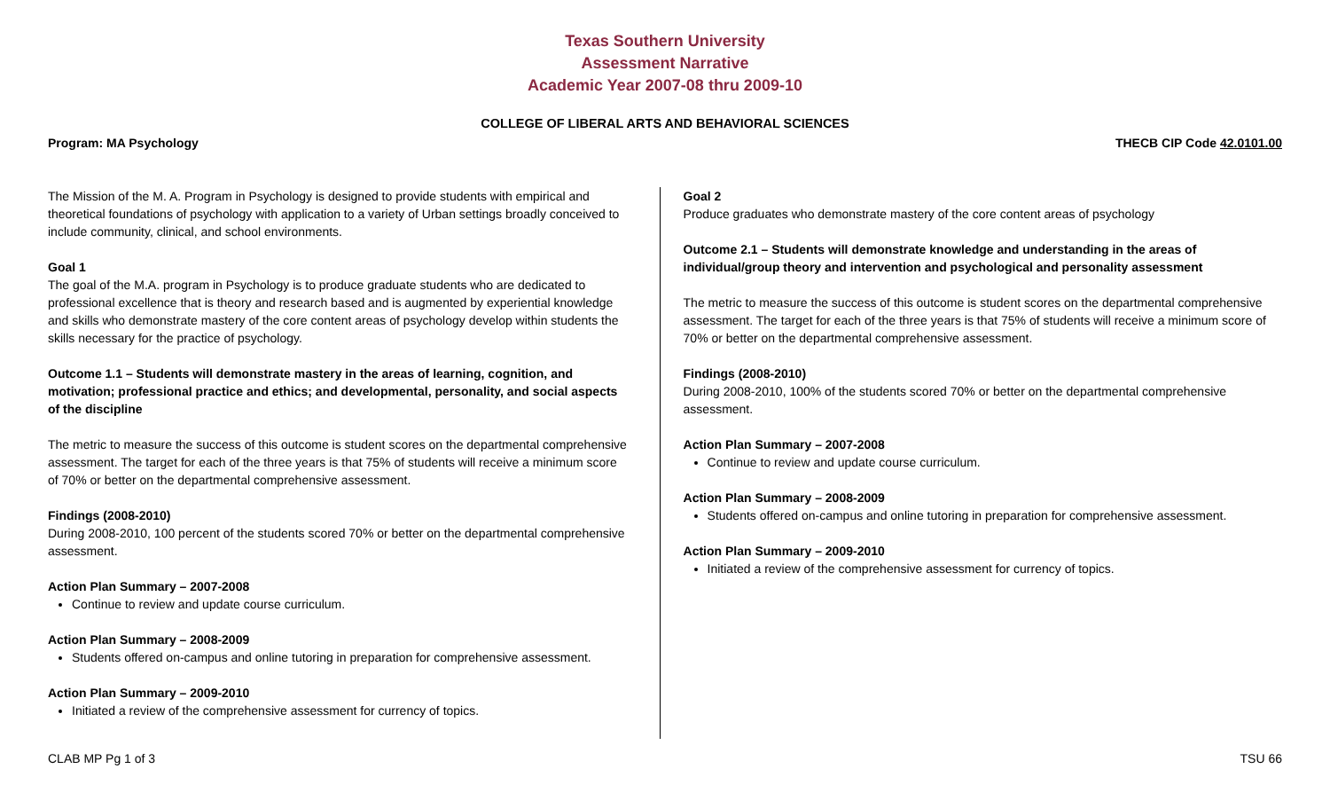Texas Southern University
Assessment Narrative
Academic Year 2007-08 thru 2009-10
COLLEGE OF LIBERAL ARTS AND BEHAVIORAL SCIENCES
Program: MA Psychology THECB CIP Code 42.0101.00
The Mission of the M. A. Program in Psychology is designed to provide students with empirical and theoretical foundations of psychology with application to a variety of Urban settings broadly conceived to include community, clinical, and school environments.
Goal 1
The goal of the M.A. program in Psychology is to produce graduate students who are dedicated to professional excellence that is theory and research based and is augmented by experiential knowledge and skills who demonstrate mastery of the core content areas of psychology develop within students the skills necessary for the practice of psychology.
Outcome 1.1 – Students will demonstrate mastery in the areas of learning, cognition, and motivation; professional practice and ethics; and developmental, personality, and social aspects of the discipline
The metric to measure the success of this outcome is student scores on the departmental comprehensive assessment. The target for each of the three years is that 75% of students will receive a minimum score of 70% or better on the departmental comprehensive assessment.
Findings (2008-2010)
During 2008-2010, 100 percent of the students scored 70% or better on the departmental comprehensive assessment.
Action Plan Summary – 2007-2008
Continue to review and update course curriculum.
Action Plan Summary – 2008-2009
Students offered on-campus and online tutoring in preparation for comprehensive assessment.
Action Plan Summary – 2009-2010
Initiated a review of the comprehensive assessment for currency of topics.
Goal 2
Produce graduates who demonstrate mastery of the core content areas of psychology
Outcome 2.1 – Students will demonstrate knowledge and understanding in the areas of individual/group theory and intervention and psychological and personality assessment
The metric to measure the success of this outcome is student scores on the departmental comprehensive assessment. The target for each of the three years is that 75% of students will receive a minimum score of 70% or better on the departmental comprehensive assessment.
Findings (2008-2010)
During 2008-2010, 100% of the students scored 70% or better on the departmental comprehensive assessment.
Action Plan Summary – 2007-2008
Continue to review and update course curriculum.
Action Plan Summary – 2008-2009
Students offered on-campus and online tutoring in preparation for comprehensive assessment.
Action Plan Summary – 2009-2010
Initiated a review of the comprehensive assessment for currency of topics.
CLAB MP Pg 1 of 3 TSU 66